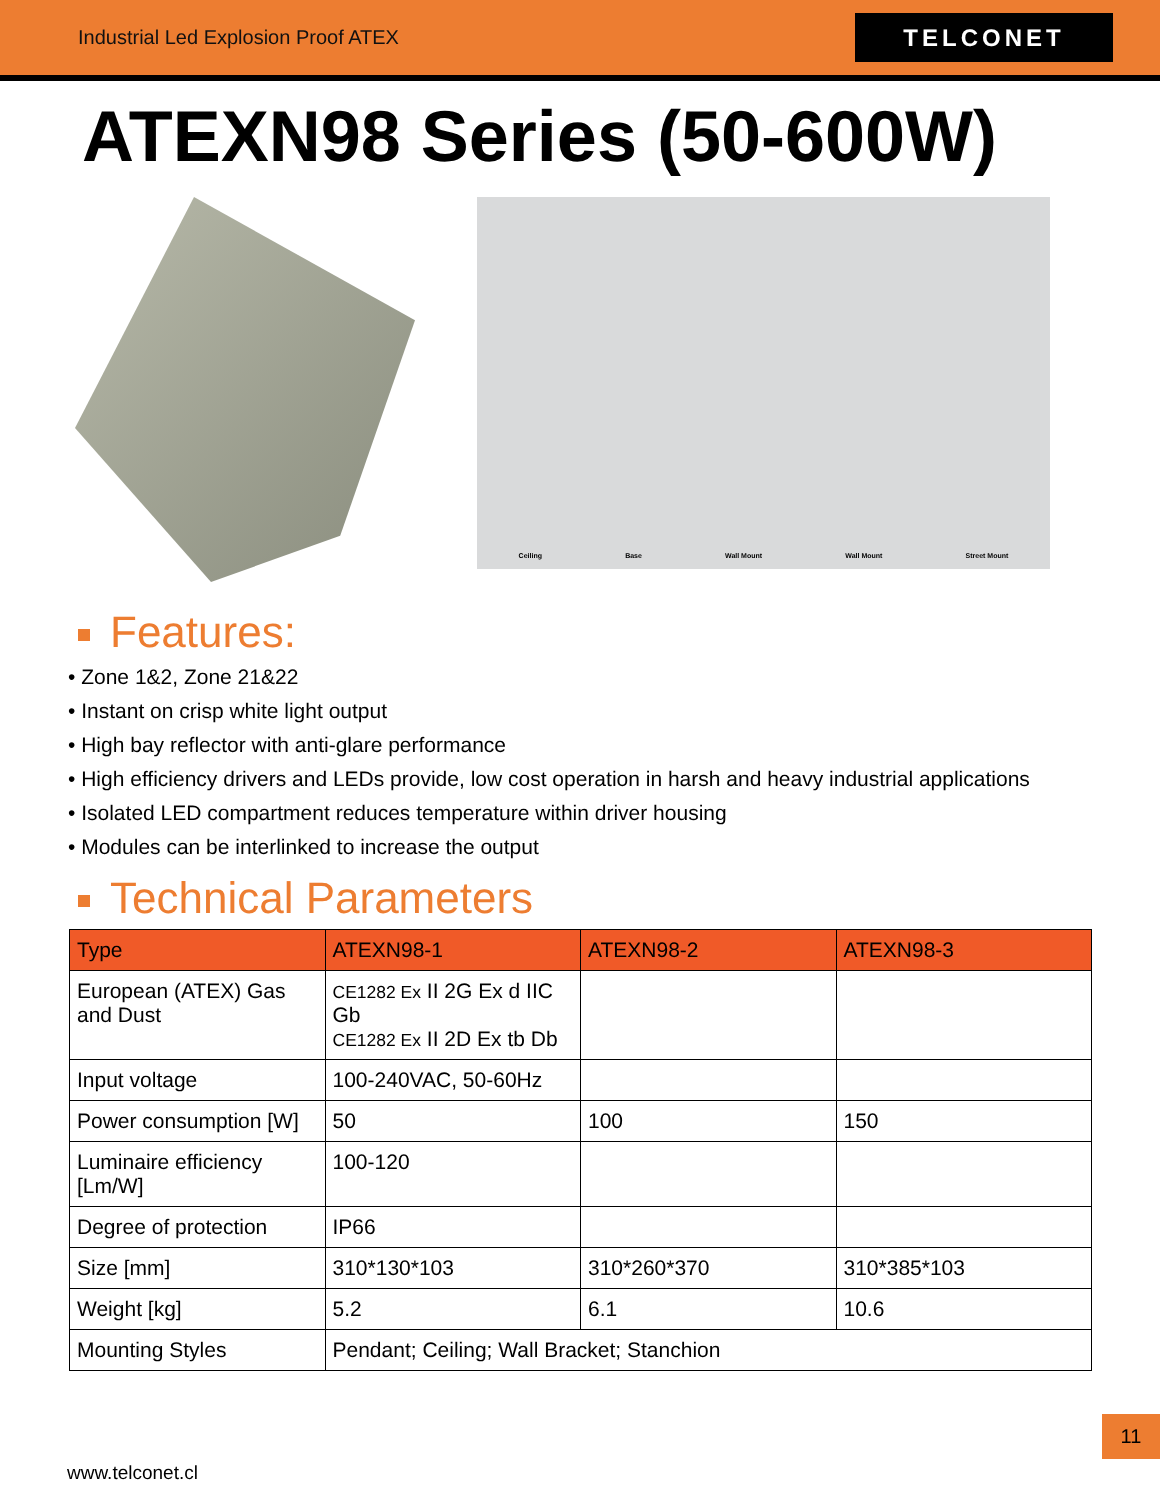Industrial Led Explosion Proof ATEX
TELCONET
ATEXN98 Series (50-600W)
Ceiling Base Wall Mount Wall Mount Street Mount
Features:
• Zone 1&2, Zone 21&22
• Instant on crisp white light output
• High bay reflector with anti-glare performance
• High efficiency drivers and LEDs provide, low cost operation in harsh and heavy industrial applications
• Isolated LED compartment reduces temperature within driver housing
• Modules can be interlinked to increase the output
Technical Parameters
| Type | ATEXN98-1 | ATEXN98-2 | ATEXN98-3 |
| --- | --- | --- | --- |
| European (ATEX) Gas and Dust | CE1282 Ex II 2G Ex d IIC Gb CE1282 Ex II 2D Ex tb Db | | |
| Input voltage | 100-240VAC, 50-60Hz | | |
| Power consumption [W] | 50 | 100 | 150 |
| Luminaire efficiency [Lm/W] | 100-120 | | |
| Degree of protection | IP66 | | |
| Size [mm] | 310*130*103 | 310*260*370 | 310*385*103 |
| Weight [kg] | 5.2 | 6.1 | 10.6 |
| Mounting Styles | Pendant; Ceiling; Wall Bracket; Stanchion | | |
11
www.telconet.cl